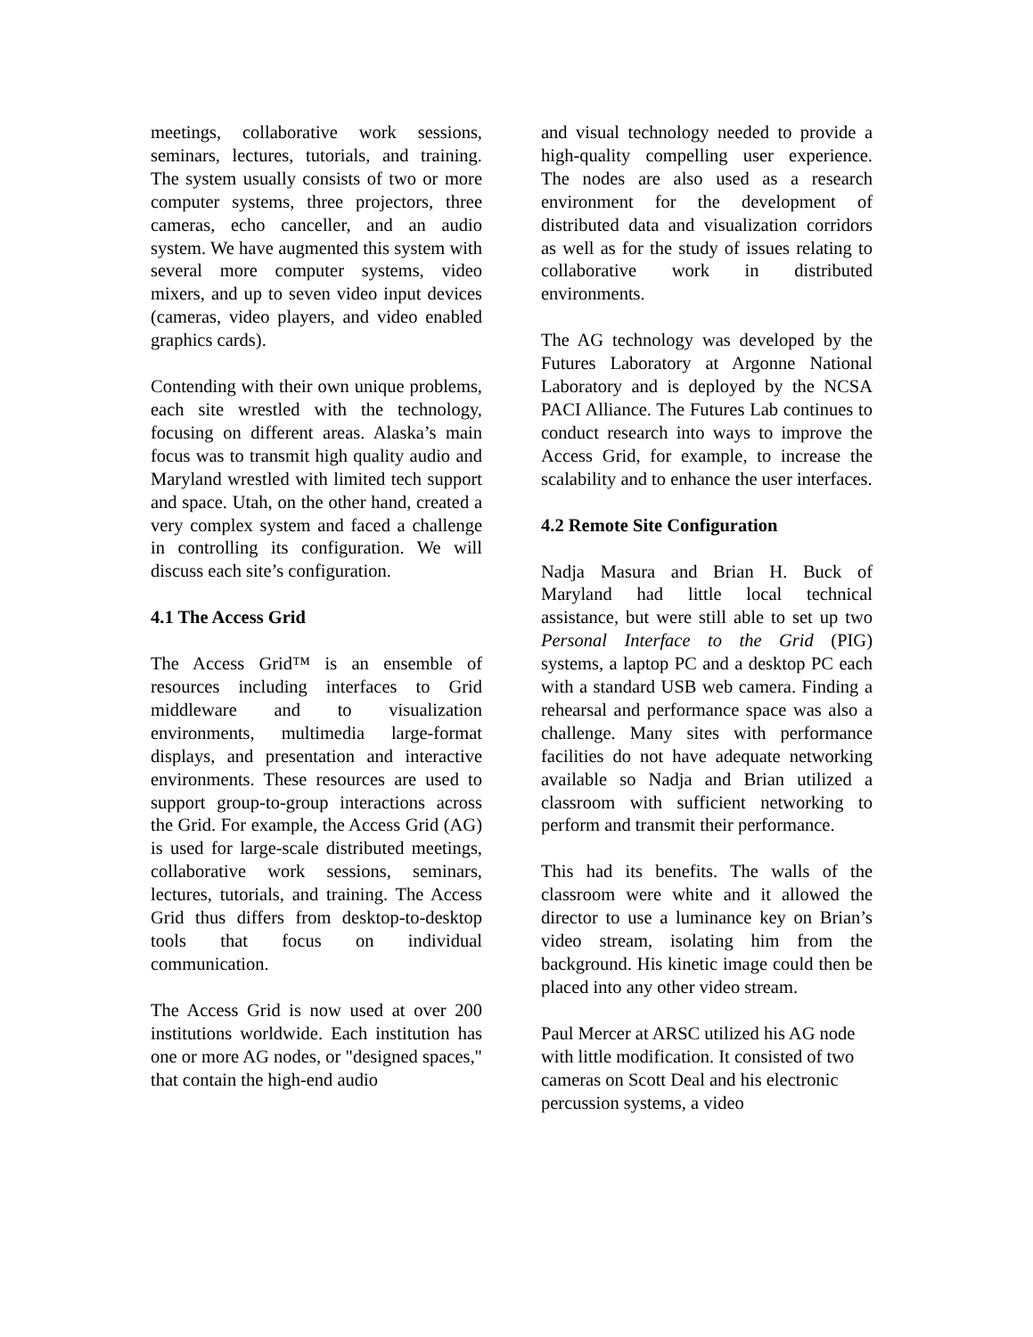meetings, collaborative work sessions, seminars, lectures, tutorials, and training. The system usually consists of two or more computer systems, three projectors, three cameras, echo canceller, and an audio system. We have augmented this system with several more computer systems, video mixers, and up to seven video input devices (cameras, video players, and video enabled graphics cards).
Contending with their own unique problems, each site wrestled with the technology, focusing on different areas. Alaska’s main focus was to transmit high quality audio and Maryland wrestled with limited tech support and space. Utah, on the other hand, created a very complex system and faced a challenge in controlling its configuration. We will discuss each site’s configuration.
4.1 The Access Grid
The Access Grid™ is an ensemble of resources including interfaces to Grid middleware and to visualization environments, multimedia large-format displays, and presentation and interactive environments. These resources are used to support group-to-group interactions across the Grid. For example, the Access Grid (AG) is used for large-scale distributed meetings, collaborative work sessions, seminars, lectures, tutorials, and training. The Access Grid thus differs from desktop-to-desktop tools that focus on individual communication.
The Access Grid is now used at over 200 institutions worldwide. Each institution has one or more AG nodes, or "designed spaces," that contain the high-end audio
and visual technology needed to provide a high-quality compelling user experience. The nodes are also used as a research environment for the development of distributed data and visualization corridors as well as for the study of issues relating to collaborative work in distributed environments.
The AG technology was developed by the Futures Laboratory at Argonne National Laboratory and is deployed by the NCSA PACI Alliance. The Futures Lab continues to conduct research into ways to improve the Access Grid, for example, to increase the scalability and to enhance the user interfaces.
4.2 Remote Site Configuration
Nadja Masura and Brian H. Buck of Maryland had little local technical assistance, but were still able to set up two Personal Interface to the Grid (PIG) systems, a laptop PC and a desktop PC each with a standard USB web camera. Finding a rehearsal and performance space was also a challenge. Many sites with performance facilities do not have adequate networking available so Nadja and Brian utilized a classroom with sufficient networking to perform and transmit their performance.
This had its benefits. The walls of the classroom were white and it allowed the director to use a luminance key on Brian’s video stream, isolating him from the background. His kinetic image could then be placed into any other video stream.
Paul Mercer at ARSC utilized his AG node with little modification. It consisted of two cameras on Scott Deal and his electronic percussion systems, a video